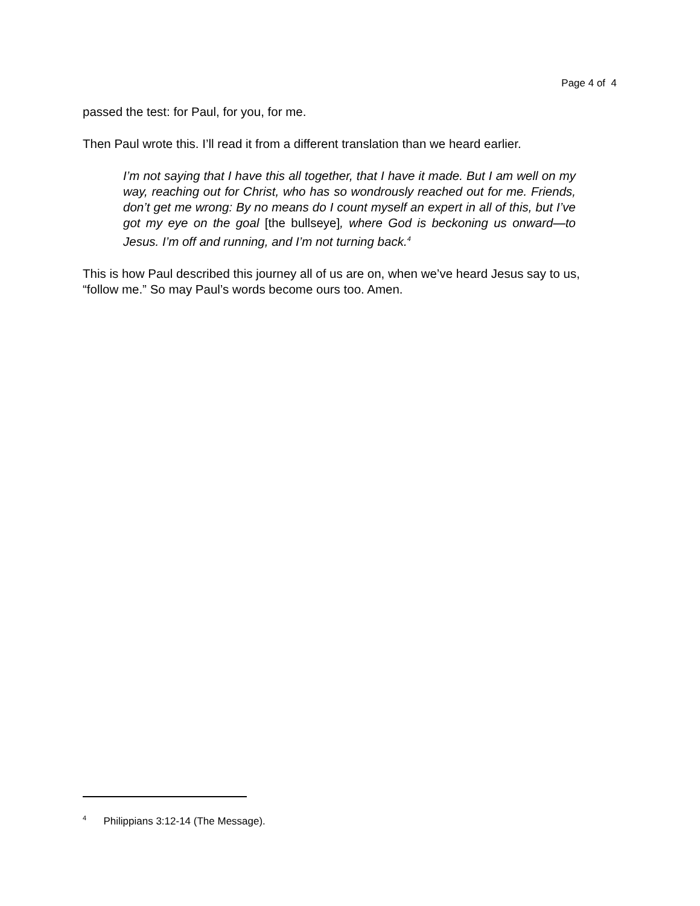Page 4 of 4
passed the test: for Paul, for you, for me.
Then Paul wrote this. I’ll read it from a different translation than we heard earlier.
I’m not saying that I have this all together, that I have it made. But I am well on my way, reaching out for Christ, who has so wondrously reached out for me. Friends, don’t get me wrong: By no means do I count myself an expert in all of this, but I’ve got my eye on the goal [the bullseye], where God is beckoning us onward—to Jesus. I’m off and running, and I’m not turning back.<sup>4</sup>
This is how Paul described this journey all of us are on, when we’ve heard Jesus say to us, “follow me.” So may Paul’s words become ours too. Amen.
<sup>4</sup> Philippians 3:12-14 (The Message).